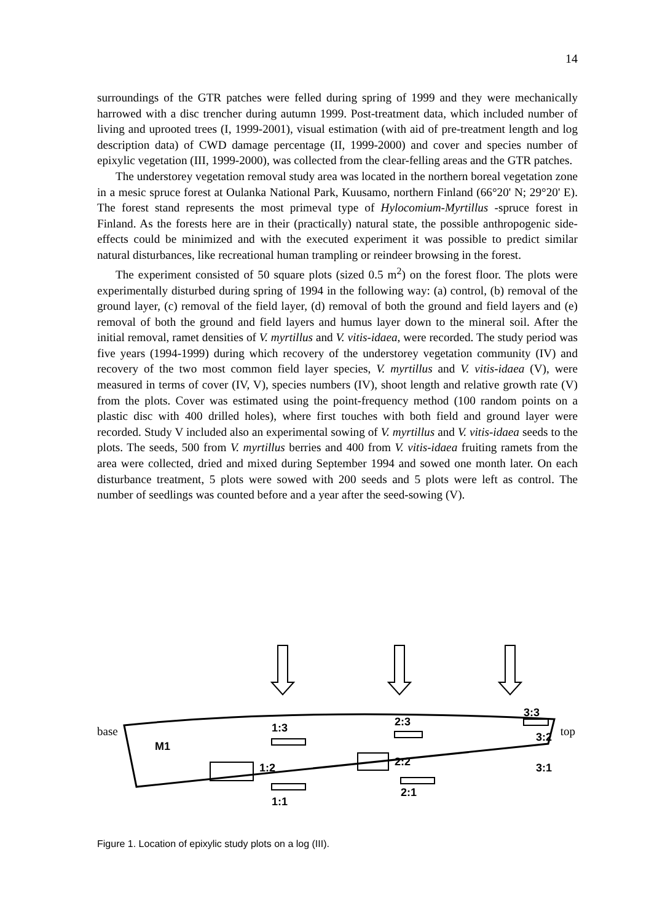14
surroundings of the GTR patches were felled during spring of 1999 and they were mechanically harrowed with a disc trencher during autumn 1999. Post-treatment data, which included number of living and uprooted trees (I, 1999-2001), visual estimation (with aid of pre-treatment length and log description data) of CWD damage percentage (II, 1999-2000) and cover and species number of epixylic vegetation (III, 1999-2000), was collected from the clear-felling areas and the GTR patches.
The understorey vegetation removal study area was located in the northern boreal vegetation zone in a mesic spruce forest at Oulanka National Park, Kuusamo, northern Finland (66°20' N; 29°20' E). The forest stand represents the most primeval type of Hylocomium-Myrtillus -spruce forest in Finland. As the forests here are in their (practically) natural state, the possible anthropogenic side-effects could be minimized and with the executed experiment it was possible to predict similar natural disturbances, like recreational human trampling or reindeer browsing in the forest.
The experiment consisted of 50 square plots (sized 0.5 m<sup>2</sup>) on the forest floor. The plots were experimentally disturbed during spring of 1994 in the following way: (a) control, (b) removal of the ground layer, (c) removal of the field layer, (d) removal of both the ground and field layers and (e) removal of both the ground and field layers and humus layer down to the mineral soil. After the initial removal, ramet densities of V. myrtillus and V. vitis-idaea, were recorded. The study period was five years (1994-1999) during which recovery of the understorey vegetation community (IV) and recovery of the two most common field layer species, V. myrtillus and V. vitis-idaea (V), were measured in terms of cover (IV, V), species numbers (IV), shoot length and relative growth rate (V) from the plots. Cover was estimated using the point-frequency method (100 random points on a plastic disc with 400 drilled holes), where first touches with both field and ground layer were recorded. Study V included also an experimental sowing of V. myrtillus and V. vitis-idaea seeds to the plots. The seeds, 500 from V. myrtillus berries and 400 from V. vitis-idaea fruiting ramets from the area were collected, dried and mixed during September 1994 and sowed one month later. On each disturbance treatment, 5 plots were sowed with 200 seeds and 5 plots were left as control. The number of seedlings was counted before and a year after the seed-sowing (V).
base
1:3
1:2
1:1
2:3
2:2
2:1
3:3
3:2
3:1
M1
top
Figure 1. Location of epixylic study plots on a log (III).